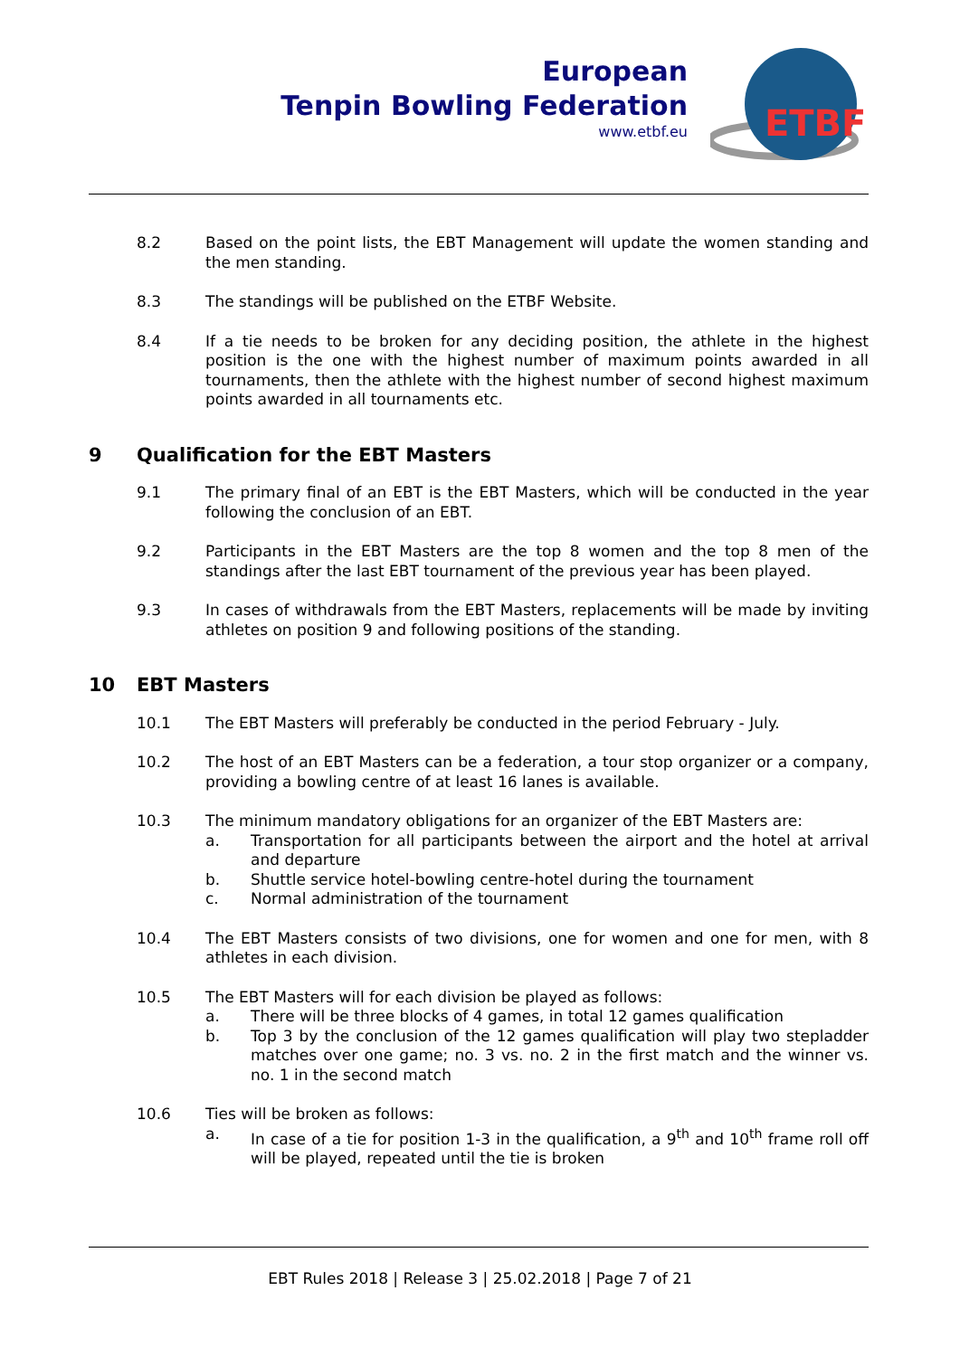European
Tenpin Bowling Federation
www.etbf.eu
ETBF
8.2 Based on the point lists, the EBT Management will update the women standing and the men standing.
8.3 The standings will be published on the ETBF Website.
8.4 If a tie needs to be broken for any deciding position, the athlete in the highest position is the one with the highest number of maximum points awarded in all tournaments, then the athlete with the highest number of second highest maximum points awarded in all tournaments etc.
9 Qualification for the EBT Masters
9.1 The primary final of an EBT is the EBT Masters, which will be conducted in the year following the conclusion of an EBT.
9.2 Participants in the EBT Masters are the top 8 women and the top 8 men of the standings after the last EBT tournament of the previous year has been played.
9.3 In cases of withdrawals from the EBT Masters, replacements will be made by inviting athletes on position 9 and following positions of the standing.
10 EBT Masters
10.1 The EBT Masters will preferably be conducted in the period February - July.
10.2 The host of an EBT Masters can be a federation, a tour stop organizer or a company, providing a bowling centre of at least 16 lanes is available.
10.3 The minimum mandatory obligations for an organizer of the EBT Masters are:
a. Transportation for all participants between the airport and the hotel at arrival and departure
b. Shuttle service hotel-bowling centre-hotel during the tournament
c. Normal administration of the tournament
10.4 The EBT Masters consists of two divisions, one for women and one for men, with 8 athletes in each division.
10.5 The EBT Masters will for each division be played as follows:
a. There will be three blocks of 4 games, in total 12 games qualification
b. Top 3 by the conclusion of the 12 games qualification will play two stepladder matches over one game; no. 3 vs. no. 2 in the first match and the winner vs. no. 1 in the second match
10.6 Ties will be broken as follows:
a. In case of a tie for position 1-3 in the qualification, a 9<sup>th</sup> and 10<sup>th</sup> frame roll off will be played, repeated until the tie is broken
EBT Rules 2018 | Release 3 | 25.02.2018 | Page 7 of 21